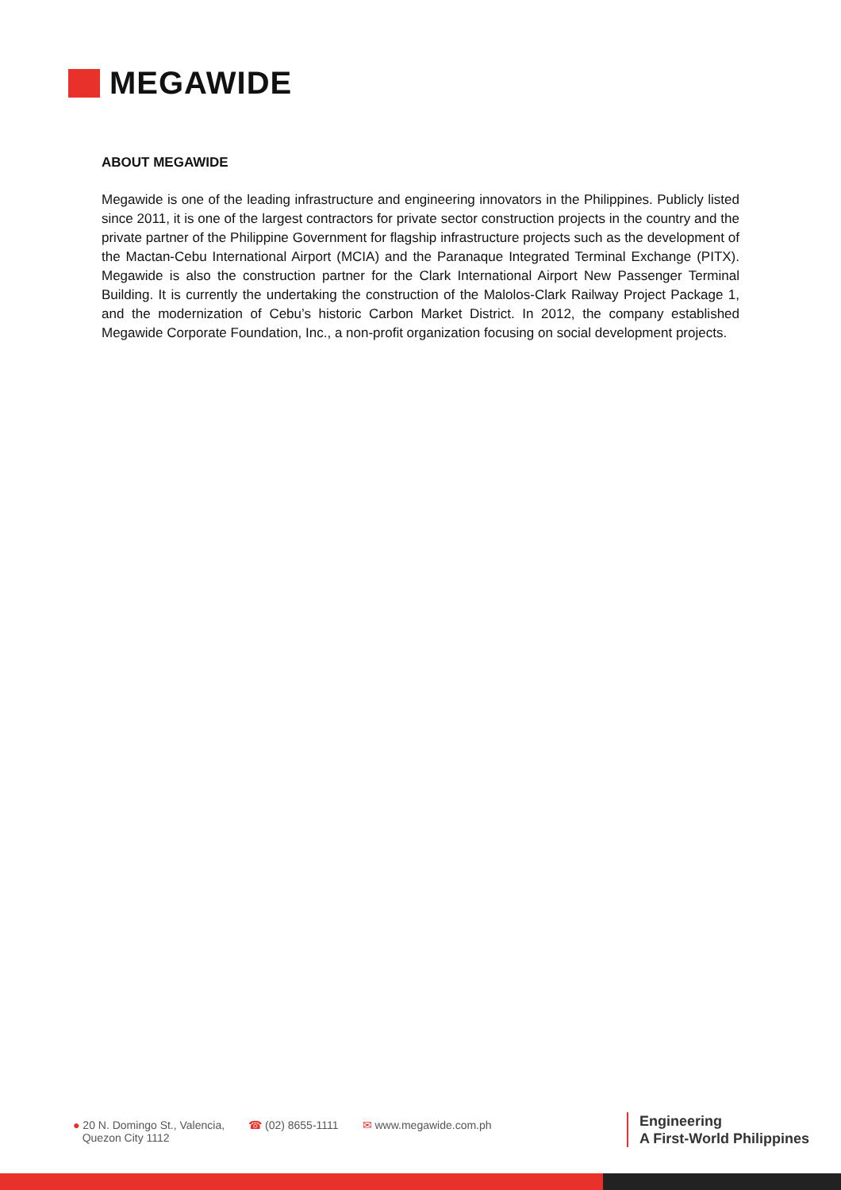MEGAWIDE
ABOUT MEGAWIDE
Megawide is one of the leading infrastructure and engineering innovators in the Philippines. Publicly listed since 2011, it is one of the largest contractors for private sector construction projects in the country and the private partner of the Philippine Government for flagship infrastructure projects such as the development of the Mactan-Cebu International Airport (MCIA) and the Paranaque Integrated Terminal Exchange (PITX). Megawide is also the construction partner for the Clark International Airport New Passenger Terminal Building. It is currently the undertaking the construction of the Malolos-Clark Railway Project Package 1, and the modernization of Cebu’s historic Carbon Market District. In 2012, the company established Megawide Corporate Foundation, Inc., a non-profit organization focusing on social development projects.
● 20 N. Domingo St., Valencia,
Quezon City 1112
☎ (02) 8655-1111 ✉ www.megawide.com.ph
Engineering
A First-World Philippines